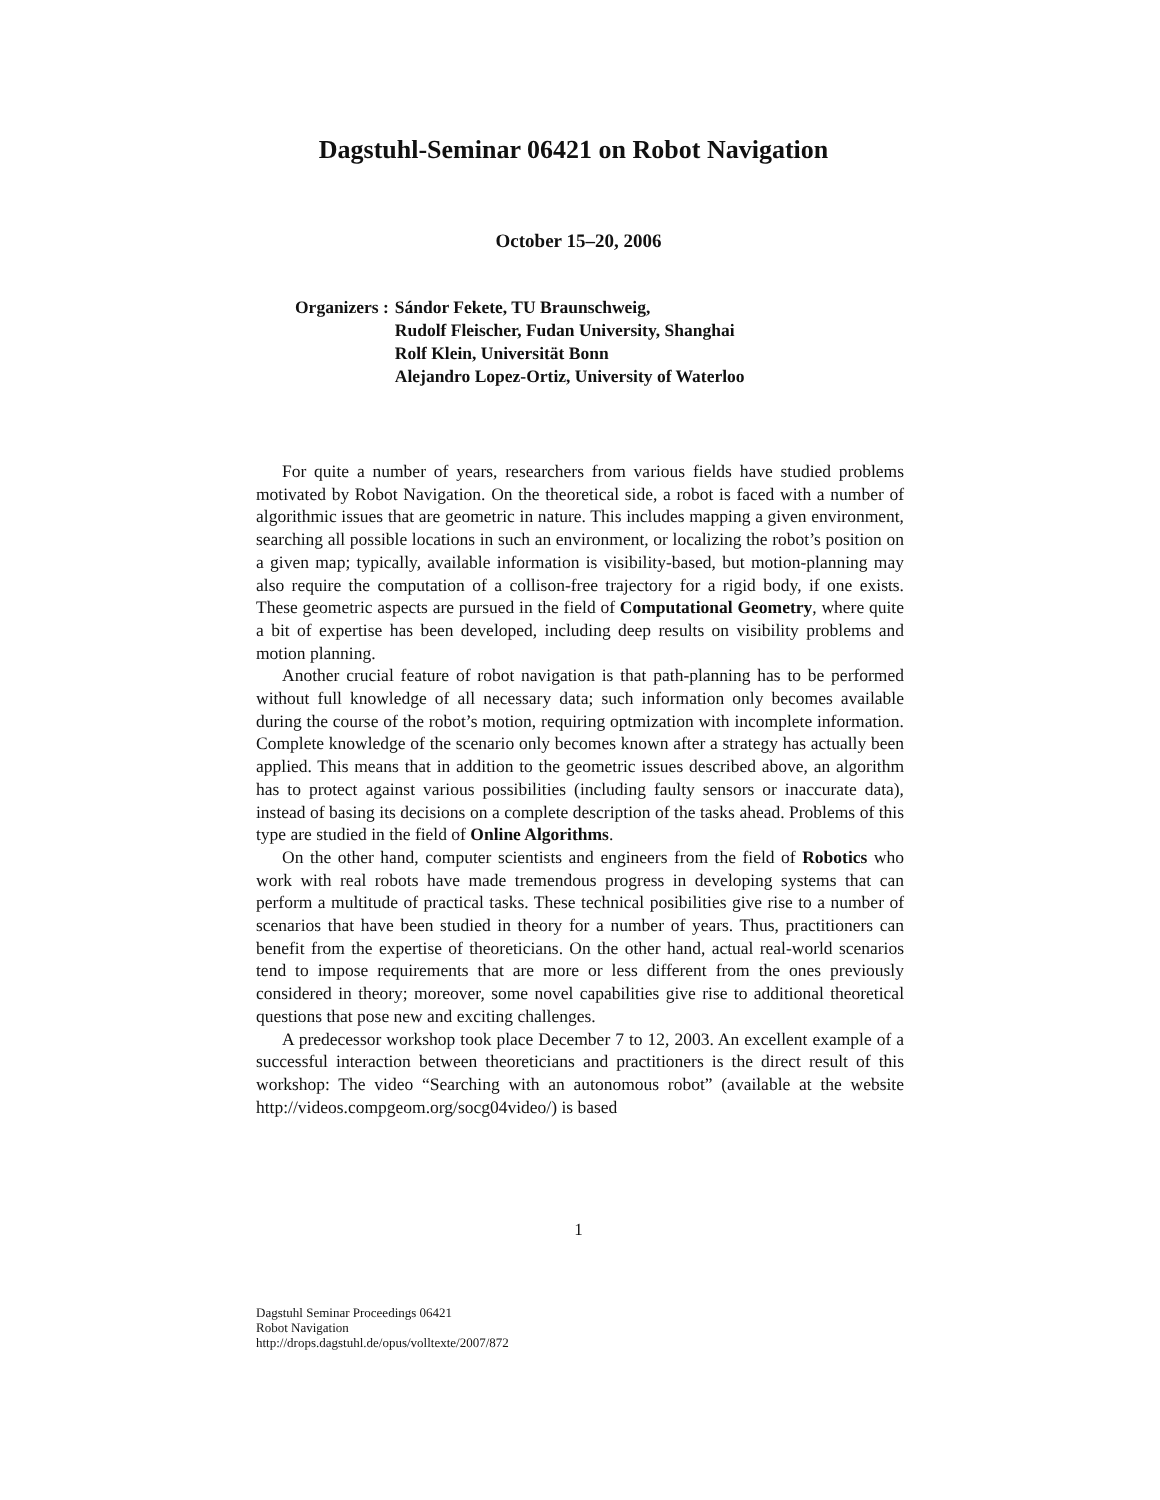Dagstuhl-Seminar 06421 on Robot Navigation
October 15–20, 2006
Organizers : Sándor Fekete, TU Braunschweig,
Rudolf Fleischer, Fudan University, Shanghai
Rolf Klein, Universität Bonn
Alejandro Lopez-Ortiz, University of Waterloo
For quite a number of years, researchers from various fields have studied problems motivated by Robot Navigation. On the theoretical side, a robot is faced with a number of algorithmic issues that are geometric in nature. This includes mapping a given environment, searching all possible locations in such an environment, or localizing the robot’s position on a given map; typically, available information is visibility-based, but motion-planning may also require the computation of a collison-free trajectory for a rigid body, if one exists. These geometric aspects are pursued in the field of Computational Geometry, where quite a bit of expertise has been developed, including deep results on visibility problems and motion planning.
Another crucial feature of robot navigation is that path-planning has to be performed without full knowledge of all necessary data; such information only becomes available during the course of the robot’s motion, requiring optmization with incomplete information. Complete knowledge of the scenario only becomes known after a strategy has actually been applied. This means that in addition to the geometric issues described above, an algorithm has to protect against various possibilities (including faulty sensors or inaccurate data), instead of basing its decisions on a complete description of the tasks ahead. Problems of this type are studied in the field of Online Algorithms.
On the other hand, computer scientists and engineers from the field of Robotics who work with real robots have made tremendous progress in developing systems that can perform a multitude of practical tasks. These technical posibilities give rise to a number of scenarios that have been studied in theory for a number of years. Thus, practitioners can benefit from the expertise of theoreticians. On the other hand, actual real-world scenarios tend to impose requirements that are more or less different from the ones previously considered in theory; moreover, some novel capabilities give rise to additional theoretical questions that pose new and exciting challenges.
A predecessor workshop took place December 7 to 12, 2003. An excellent example of a successful interaction between theoreticians and practitioners is the direct result of this workshop: The video “Searching with an autonomous robot” (available at the website http://videos.compgeom.org/socg04video/) is based
1
Dagstuhl Seminar Proceedings 06421
Robot Navigation
http://drops.dagstuhl.de/opus/volltexte/2007/872